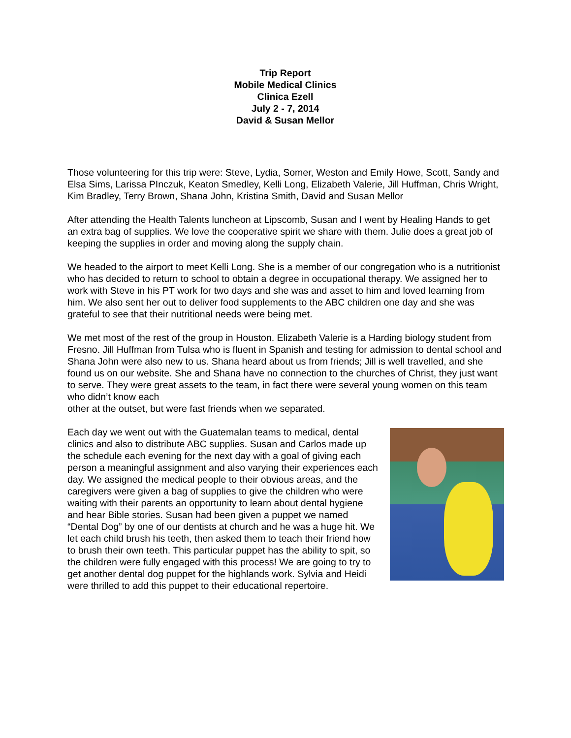Trip Report
Mobile Medical Clinics
Clinica Ezell
July 2 - 7, 2014
David & Susan Mellor
Those volunteering for this trip were: Steve, Lydia, Somer, Weston and Emily Howe, Scott, Sandy and Elsa Sims, Larissa PInczuk, Keaton Smedley, Kelli Long, Elizabeth Valerie, Jill Huffman, Chris Wright, Kim Bradley, Terry Brown, Shana John, Kristina Smith, David and Susan Mellor
After attending the Health Talents luncheon at Lipscomb, Susan and I went by Healing Hands to get an extra bag of supplies. We love the cooperative spirit we share with them. Julie does a great job of keeping the supplies in order and moving along the supply chain.
We headed to the airport to meet Kelli Long. She is a member of our congregation who is a nutritionist who has decided to return to school to obtain a degree in occupational therapy. We assigned her to work with Steve in his PT work for two days and she was and asset to him and loved learning from him. We also sent her out to deliver food supplements to the ABC children one day and she was grateful to see that their nutritional needs were being met.
We met most of the rest of the group in Houston. Elizabeth Valerie is a Harding biology student from Fresno. Jill Huffman from Tulsa who is fluent in Spanish and testing for admission to dental school and Shana John were also new to us. Shana heard about us from friends; Jill is well travelled, and she found us on our website. She and Shana have no connection to the churches of Christ, they just want to serve. They were great assets to the team, in fact there were several young women on this team who didn’t know each
other at the outset, but were fast friends when we separated.
Each day we went out with the Guatemalan teams to medical, dental clinics and also to distribute ABC supplies. Susan and Carlos made up the schedule each evening for the next day with a goal of giving each person a meaningful assignment and also varying their experiences each day. We assigned the medical people to their obvious areas, and the caregivers were given a bag of supplies to give the children who were waiting with their parents an opportunity to learn about dental hygiene and hear Bible stories. Susan had been given a puppet we named “Dental Dog” by one of our dentists at church and he was a huge hit. We let each child brush his teeth, then asked them to teach their friend how to brush their own teeth. This particular puppet has the ability to spit, so the children were fully engaged with this process! We are going to try to get another dental dog puppet for the highlands work. Sylvia and Heidi were thrilled to add this puppet to their educational repertoire.